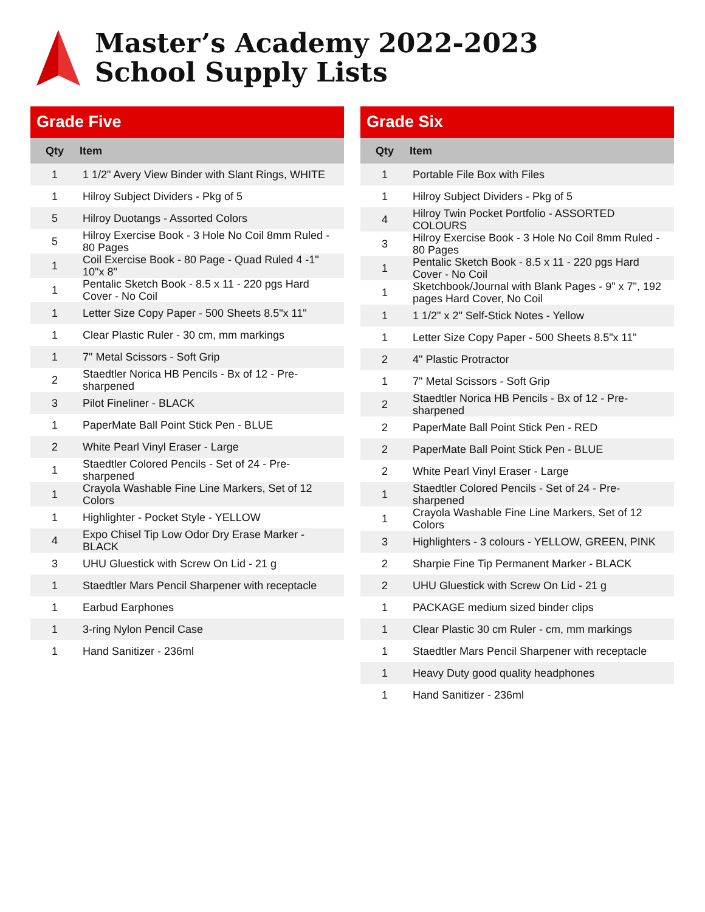Master’s Academy 2022-2023
School Supply Lists
Grade Five
| Qty | Item |
| --- | --- |
| 1 | 1 1/2" Avery View Binder with Slant Rings, WHITE |
| 1 | Hilroy Subject Dividers - Pkg of 5 |
| 5 | Hilroy Duotangs - Assorted Colors |
| 5 | Hilroy Exercise Book - 3 Hole No Coil 8mm Ruled - 80 Pages |
| 1 | Coil Exercise Book - 80 Page - Quad Ruled 4 -1" 10"x 8" |
| 1 | Pentalic Sketch Book - 8.5 x 11 - 220 pgs Hard Cover - No Coil |
| 1 | Letter Size Copy Paper - 500 Sheets 8.5"x 11" |
| 1 | Clear Plastic Ruler - 30 cm, mm markings |
| 1 | 7" Metal Scissors - Soft Grip |
| 2 | Staedtler Norica HB Pencils - Bx of 12 - Pre-sharpened |
| 3 | Pilot Fineliner - BLACK |
| 1 | PaperMate Ball Point Stick Pen - BLUE |
| 2 | White Pearl Vinyl Eraser - Large |
| 1 | Staedtler Colored Pencils - Set of 24 - Pre-sharpened |
| 1 | Crayola Washable Fine Line Markers, Set of 12 Colors |
| 1 | Highlighter - Pocket Style - YELLOW |
| 4 | Expo Chisel Tip Low Odor Dry Erase Marker - BLACK |
| 3 | UHU Gluestick with Screw On Lid - 21 g |
| 1 | Staedtler Mars Pencil Sharpener with receptacle |
| 1 | Earbud Earphones |
| 1 | 3-ring Nylon Pencil Case |
| 1 | Hand Sanitizer - 236ml |
Grade Six
| Qty | Item |
| --- | --- |
| 1 | Portable File Box with Files |
| 1 | Hilroy Subject Dividers - Pkg of 5 |
| 4 | Hilroy Twin Pocket Portfolio - ASSORTED COLOURS |
| 3 | Hilroy Exercise Book - 3 Hole No Coil 8mm Ruled - 80 Pages |
| 1 | Pentalic Sketch Book - 8.5 x 11 - 220 pgs Hard Cover - No Coil |
| 1 | Sketchbook/Journal with Blank Pages - 9" x 7", 192 pages Hard Cover, No Coil |
| 1 | 1 1/2" x 2" Self-Stick Notes - Yellow |
| 1 | Letter Size Copy Paper - 500 Sheets 8.5"x 11" |
| 2 | 4" Plastic Protractor |
| 1 | 7" Metal Scissors - Soft Grip |
| 2 | Staedtler Norica HB Pencils - Bx of 12 - Pre-sharpened |
| 2 | PaperMate Ball Point Stick Pen - RED |
| 2 | PaperMate Ball Point Stick Pen - BLUE |
| 2 | White Pearl Vinyl Eraser - Large |
| 1 | Staedtler Colored Pencils - Set of 24 - Pre-sharpened |
| 1 | Crayola Washable Fine Line Markers, Set of 12 Colors |
| 3 | Highlighters - 3 colours - YELLOW, GREEN, PINK |
| 2 | Sharpie Fine Tip Permanent Marker - BLACK |
| 2 | UHU Gluestick with Screw On Lid - 21 g |
| 1 | PACKAGE medium sized binder clips |
| 1 | Clear Plastic 30 cm Ruler - cm, mm markings |
| 1 | Staedtler Mars Pencil Sharpener with receptacle |
| 1 | Heavy Duty good quality headphones |
| 1 | Hand Sanitizer - 236ml |